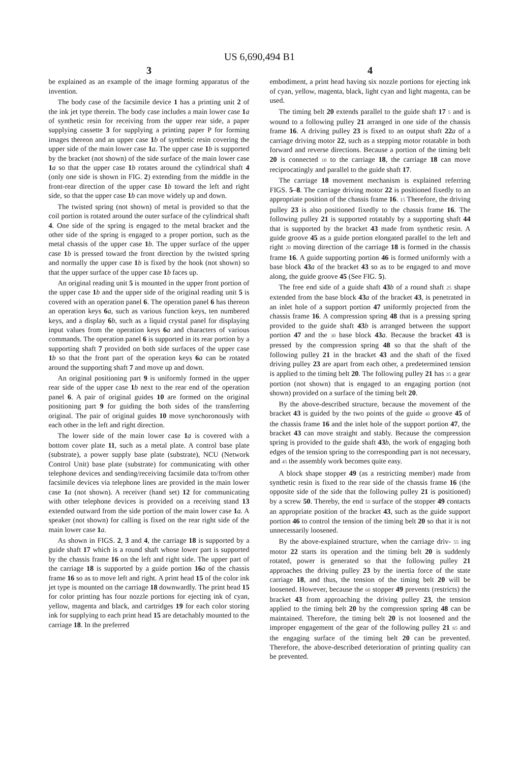US 6,690,494 B1
3
be explained as an example of the image forming apparatus of the invention.
The body case of the facsimile device 1 has a printing unit 2 of the ink jet type therein. The body case includes a main lower case 1 a of synthetic resin for receiving from the upper rear side, a paper supplying cassette 3 for supplying a printing paper P for forming images thereon and an upper case 1 b of synthetic resin covering the upper side of the main lower case 1 a. The upper case 1 b is supported by the bracket (not shown) of the side surface of the main lower case 1 a so that the upper case 1 b rotates around the cylindrical shaft 4 (only one side is shown in FIG. 2) extending from the middle in the front-rear direction of the upper case 1 b toward the left and right side, so that the upper case 1 b can move widely up and down.
The twisted spring (not shown) of metal is provided so that the coil portion is rotated around the outer surface of the cylindrical shaft 4. One side of the spring is engaged to the metal bracket and the other side of the spring is engaged to a proper portion, such as the metal chassis of the upper case 1 b. The upper surface of the upper case 1 b is pressed toward the front direction by the twisted spring and normally the upper case 1 b is fixed by the hook (not shown) so that the upper surface of the upper case 1 b faces up.
An original reading unit 5 is mounted in the upper front portion of the upper case 1 b and the upper side of the original reading unit 5 is covered with an operation panel 6. The operation panel 6 has thereon an operation keys 6 a, such as various function keys, ten numbered keys, and a display 6 b, such as a liquid crystal panel for displaying input values from the operation keys 6 a and characters of various commands. The operation panel 6 is supported in its rear portion by a supporting shaft 7 provided on both side surfaces of the upper case 1 b so that the front part of the operation keys 6 a can be rotated around the supporting shaft 7 and move up and down.
An original positioning part 9 is uniformly formed in the upper rear side of the upper case 1 b next to the rear end of the operation panel 6. A pair of original guides 10 are formed on the original positioning part 9 for guiding the both sides of the transferring original. The pair of original guides 10 move synchoronously with each other in the left and right direction.
The lower side of the main lower case 1 a is covered with a bottom cover plate 11, such as a metal plate. A control base plate (substrate), a power supply base plate (substrate), NCU (Network Control Unit) base plate (substrate) for communicating with other telephone devices and sending/receiving facsimile data to/from other facsimile devices via telephone lines are provided in the main lower case 1 a (not shown). A receiver (hand set) 12 for communicating with other telephone devices is provided on a receiving stand 13 extended outward from the side portion of the main lower case 1 a. A speaker (not shown) for calling is fixed on the rear right side of the main lower case 1 a.
As shown in FIGS. 2, 3 and 4, the carriage 18 is supported by a guide shaft 17 which is a round shaft whose lower part is supported by the chassis frame 16 on the left and right side. The upper part of the carriage 18 is supported by a guide portion 16 a of the chassis frame 16 so as to move left and right. A print head 15 of the color ink jet type is mounted on the carriage 18 downwardly. The print head 15 for color printing has four nozzle portions for ejecting ink of cyan, yellow, magenta and black, and cartridges 19 for each color storing ink for supplying to each print head 15 are detachably mounted to the carriage 18. In the preferred
4
embodiment, a print head having six nozzle portions for ejecting ink of cyan, yellow, magenta, black, light cyan and light magenta, can be used.
The timing belt 20 extends parallel to the guide shaft 17 5 and is wound to a following pulley 21 arranged in one side of the chassis frame 16. A driving pulley 23 is fixed to an output shaft 22 a of a carriage driving motor 22, such as a stepping motor rotatable in both forward and reverse directions. Because a portion of the timing belt 20 is connected 10 to the carriage 18, the carriage 18 can move reciprocatingly and parallel to the guide shaft 17.
The carriage 18 movement mechanism is explained referring FIGS. 5–8. The carriage driving motor 22 is positioned fixedly to an appropriate position of the chassis frame 16. 15 Therefore, the driving pulley 23 is also positioned fixedly to the chassis frame 16. The following pulley 21 is supported rotatably by a supporting shaft 44 that is supported by the bracket 43 made from synthetic resin. A guide groove 45 as a guide portion elongated parallel to the left and right 20 moving direction of the carriage 18 is formed in the chassis frame 16. A guide supporting portion 46 is formed uniformly with a base block 43 a of the bracket 43 so as to be engaged to and move along, the guide groove 45 (See FIG. 5).
The free end side of a guide shaft 43 b of a round shaft 25 shape extended from the base block 43 a of the bracket 43, is penetrated in an inlet hole of a support portion 47 uniformly projected from the chassis frame 16. A compression spring 48 that is a pressing spring provided to the guide shaft 43 b is arranged between the support portion 47 and the 30 base block 43 a. Because the bracket 43 is pressed by the compression spring 48 so that the shaft of the following pulley 21 in the bracket 43 and the shaft of the fixed driving pulley 23 are apart from each other, a predetermined tension is applied to the timing belt 20. The following pulley 21 has 35 a gear portion (not shown) that is engaged to an engaging portion (not shown) provided on a surface of the timing belt 20.
By the above-described structure, because the movement of the bracket 43 is guided by the two points of the guide 40 groove 45 of the chassis frame 16 and the inlet hole of the support portion 47, the bracket 43 can move straight and stably. Because the compression spring is provided to the guide shaft 43 b, the work of engaging both edges of the tension spring to the corresponding part is not necessary, and 45 the assembly work becomes quite easy.
A block shape stopper 49 (as a restricting member) made from synthetic resin is fixed to the rear side of the chassis frame 16 (the opposite side of the side that the following pulley 21 is positioned) by a screw 50. Thereby, the end 50 surface of the stopper 49 contacts an appropriate position of the bracket 43, such as the guide support portion 46 to control the tension of the timing belt 20 so that it is not unnecessarily loosened.
By the above-explained structure, when the carriage driv- 55 ing motor 22 starts its operation and the timing belt 20 is suddenly rotated, power is generated so that the following pulley 21 approaches the driving pulley 23 by the inertia force of the state carriage 18, and thus, the tension of the timing belt 20 will be loosened. However, because the 60 stopper 49 prevents (restricts) the bracket 43 from approaching the driving pulley 23, the tension applied to the timing belt 20 by the compression spring 48 can be maintained. Therefore, the timing belt 20 is not loosened and the improper engagement of the gear of the following pulley 21 65 and the engaging surface of the timing belt 20 can be prevented. Therefore, the above-described deterioration of printing quality can be prevented.